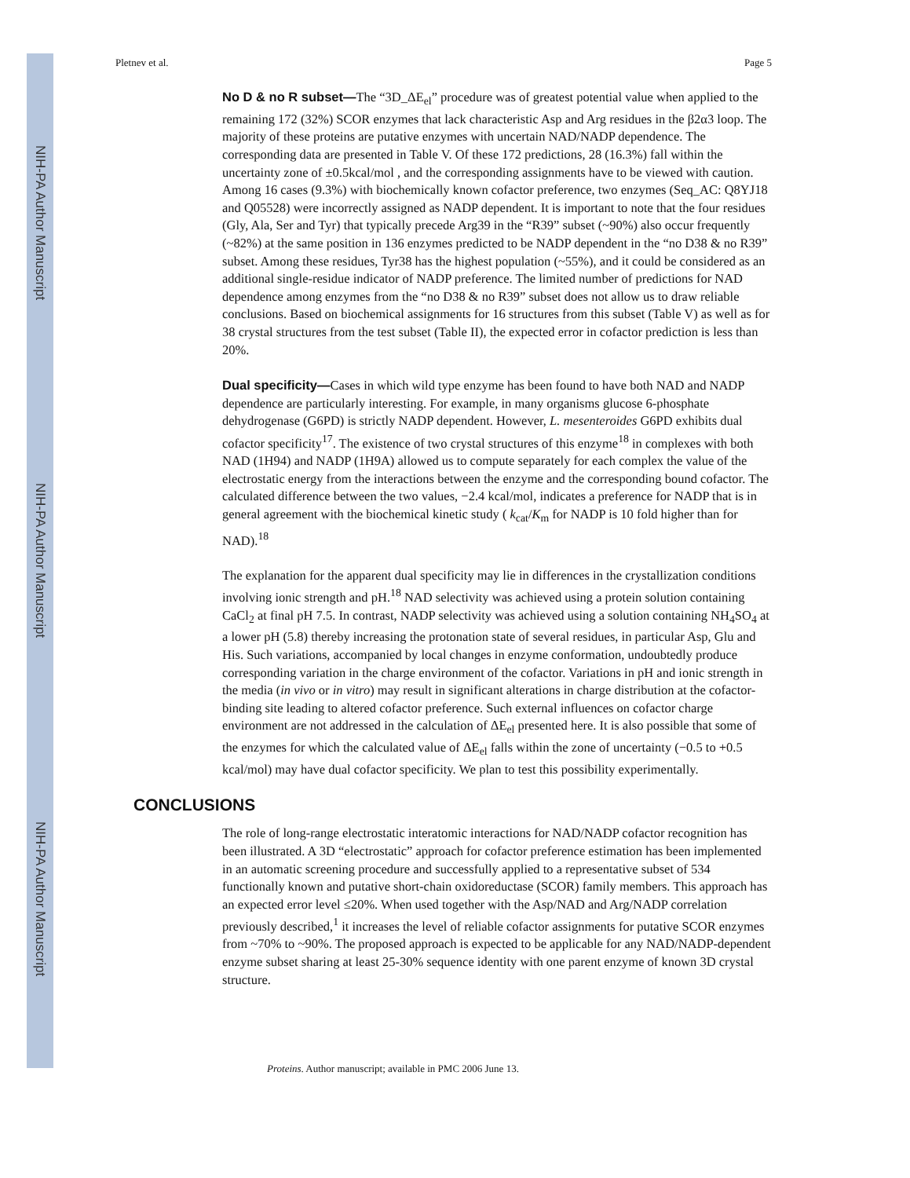NIH-PA Author Manuscript
NIH-PA Author Manuscript
NIH-PA Author Manuscript
Pletnev et al. Page 5
No D & no R subset—The “3D_ΔE<sub>el</sub>” procedure was of greatest potential value when applied to the remaining 172 (32%) SCOR enzymes that lack characteristic Asp and Arg residues in the β2α3 loop. The majority of these proteins are putative enzymes with uncertain NAD/NADP dependence. The corresponding data are presented in Table V. Of these 172 predictions, 28 (16.3%) fall within the uncertainty zone of ±0.5kcal/mol , and the corresponding assignments have to be viewed with caution. Among 16 cases (9.3%) with biochemically known cofactor preference, two enzymes (Seq_AC: Q8YJ18 and Q05528) were incorrectly assigned as NADP dependent. It is important to note that the four residues (Gly, Ala, Ser and Tyr) that typically precede Arg39 in the “R39” subset (~90%) also occur frequently (~82%) at the same position in 136 enzymes predicted to be NADP dependent in the “no D38 & no R39” subset. Among these residues, Tyr38 has the highest population (~55%), and it could be considered as an additional single-residue indicator of NADP preference. The limited number of predictions for NAD dependence among enzymes from the “no D38 & no R39” subset does not allow us to draw reliable conclusions. Based on biochemical assignments for 16 structures from this subset (Table V) as well as for 38 crystal structures from the test subset (Table II), the expected error in cofactor prediction is less than 20%.
Dual specificity—Cases in which wild type enzyme has been found to have both NAD and NADP dependence are particularly interesting. For example, in many organisms glucose 6-phosphate dehydrogenase (G6PD) is strictly NADP dependent. However, L. mesenteroides G6PD exhibits dual cofactor specificity<sup>17</sup>. The existence of two crystal structures of this enzyme<sup>18</sup> in complexes with both NAD (1H94) and NADP (1H9A) allowed us to compute separately for each complex the value of the electrostatic energy from the interactions between the enzyme and the corresponding bound cofactor. The calculated difference between the two values, −2.4 kcal/mol, indicates a preference for NADP that is in general agreement with the biochemical kinetic study ( k<sub>cat</sub>/K<sub>m</sub> for NADP is 10 fold higher than for NAD).<sup>18</sup>
The explanation for the apparent dual specificity may lie in differences in the crystallization conditions involving ionic strength and pH.<sup>18</sup> NAD selectivity was achieved using a protein solution containing CaCl<sub>2</sub> at final pH 7.5. In contrast, NADP selectivity was achieved using a solution containing NH<sub>4</sub>SO<sub>4</sub> at a lower pH (5.8) thereby increasing the protonation state of several residues, in particular Asp, Glu and His. Such variations, accompanied by local changes in enzyme conformation, undoubtedly produce corresponding variation in the charge environment of the cofactor. Variations in pH and ionic strength in the media (in vivo or in vitro) may result in significant alterations in charge distribution at the cofactor-binding site leading to altered cofactor preference. Such external influences on cofactor charge environment are not addressed in the calculation of ΔE<sub>el</sub> presented here. It is also possible that some of the enzymes for which the calculated value of ΔE<sub>el</sub> falls within the zone of uncertainty (−0.5 to +0.5 kcal/mol) may have dual cofactor specificity. We plan to test this possibility experimentally.
CONCLUSIONS
The role of long-range electrostatic interatomic interactions for NAD/NADP cofactor recognition has been illustrated. A 3D “electrostatic” approach for cofactor preference estimation has been implemented in an automatic screening procedure and successfully applied to a representative subset of 534 functionally known and putative short-chain oxidoreductase (SCOR) family members. This approach has an expected error level ≤20%. When used together with the Asp/NAD and Arg/NADP correlation previously described,<sup>1</sup> it increases the level of reliable cofactor assignments for putative SCOR enzymes from ~70% to ~90%. The proposed approach is expected to be applicable for any NAD/NADP-dependent enzyme subset sharing at least 25-30% sequence identity with one parent enzyme of known 3D crystal structure.
Proteins. Author manuscript; available in PMC 2006 June 13.